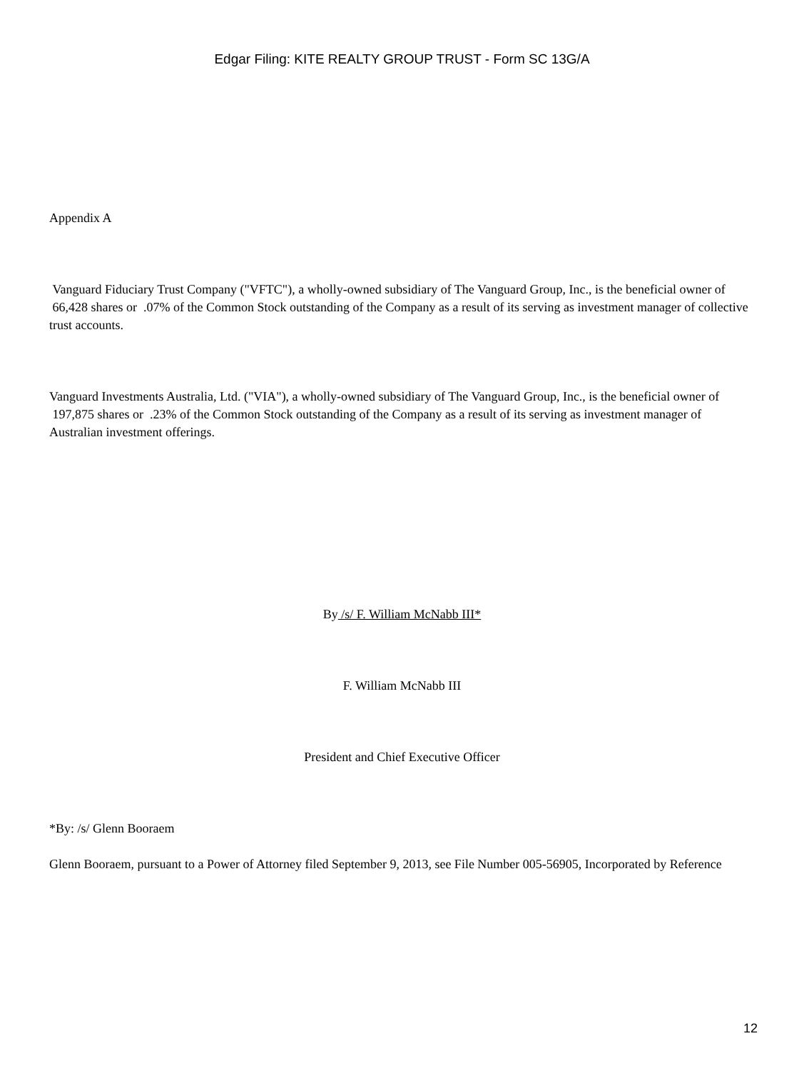Edgar Filing: KITE REALTY GROUP TRUST - Form SC 13G/A
Appendix A
Vanguard Fiduciary Trust Company ("VFTC"), a wholly-owned subsidiary of The Vanguard Group, Inc., is the beneficial owner of 66,428 shares or .07% of the Common Stock outstanding of the Company as a result of its serving as investment manager of collective trust accounts.
Vanguard Investments Australia, Ltd. ("VIA"), a wholly-owned subsidiary of The Vanguard Group, Inc., is the beneficial owner of 197,875 shares or .23% of the Common Stock outstanding of the Company as a result of its serving as investment manager of Australian investment offerings.
By /s/ F. William McNabb III*
F. William McNabb III
President and Chief Executive Officer
*By: /s/ Glenn Booraem
Glenn Booraem, pursuant to a Power of Attorney filed September 9, 2013, see File Number 005-56905, Incorporated by Reference
12